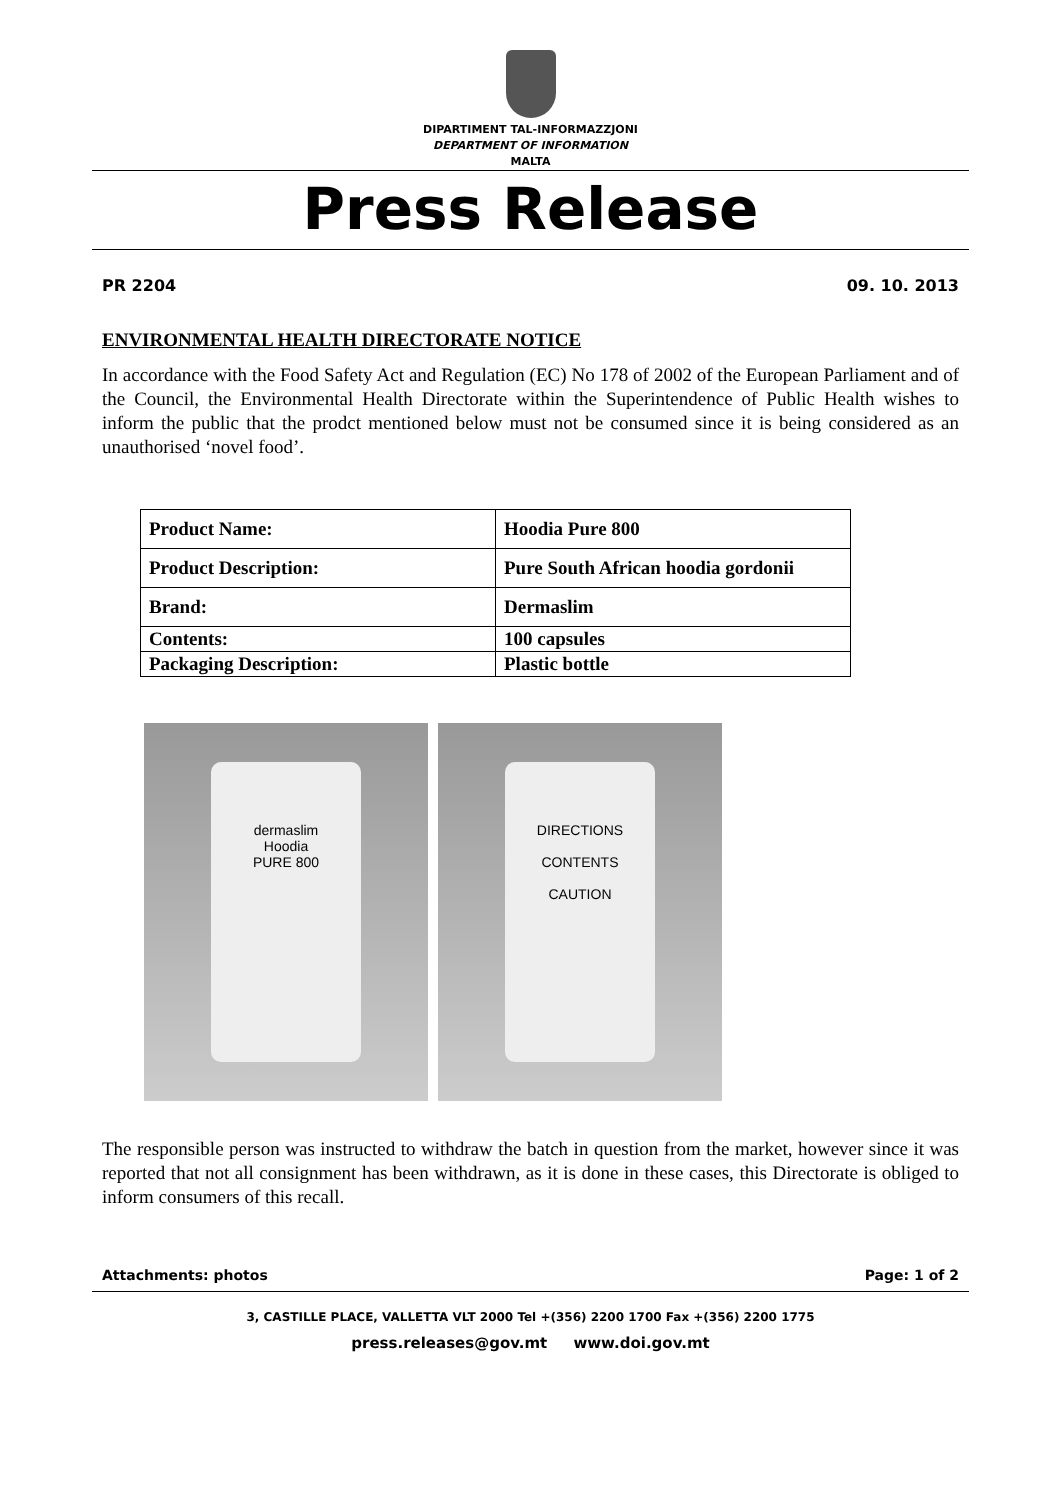DIPARTIMENT TAL-INFORMAZZJONI
DEPARTMENT OF INFORMATION
MALTA
Press Release
PR 2204 09. 10. 2013
ENVIRONMENTAL HEALTH DIRECTORATE NOTICE
In accordance with the Food Safety Act and Regulation (EC) No 178 of 2002 of the European Parliament and of the Council, the Environmental Health Directorate within the Superintendence of Public Health wishes to inform the public that the prodct mentioned below must not be consumed since it is being considered as an unauthorised ‘novel food’.
| Product Name: | Hoodia Pure 800 |
| Product Description: | Pure South African hoodia gordonii |
| Brand: | Dermaslim |
| Contents: | 100 capsules |
| Packaging Description: | Plastic bottle |
dermaslim
Hoodia
PURE 800
DIRECTIONS
CONTENTS
CAUTION
The responsible person was instructed to withdraw the batch in question from the market, however since it was reported that not all consignment has been withdrawn, as it is done in these cases, this Directorate is obliged to inform consumers of this recall.
Attachments: photos Page: 1 of 2
3, CASTILLE PLACE, VALLETTA VLT 2000 Tel +(356) 2200 1700 Fax +(356) 2200 1775
press.releases@gov.mt www.doi.gov.mt